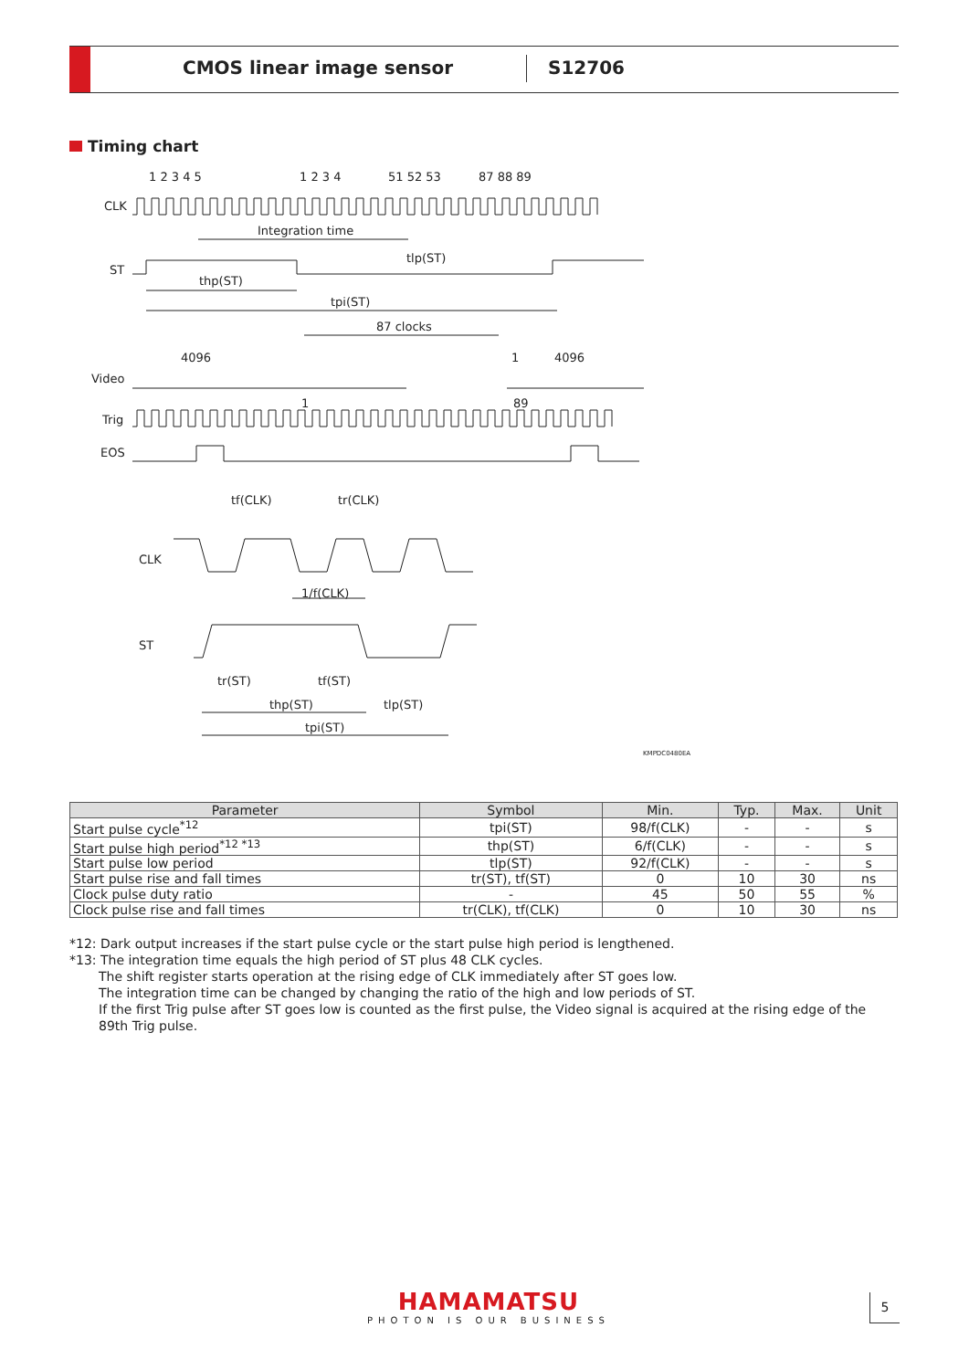CMOS linear image sensor S12706
Timing chart
1 2 3 4 5
1 2 3 4
51 52 53
87 88 89
CLK
Integration time
ST
thp(ST)
tlp(ST)
tpi(ST)
87 clocks
4096
1
4096
Video
1
89
Trig
EOS
tf(CLK)
tr(CLK)
CLK
1/f(CLK)
ST
tr(ST)
tf(ST)
thp(ST)
tlp(ST)
tpi(ST)
KMPDC0480EA
| Parameter | Symbol | Min. | Typ. | Max. | Unit |
| --- | --- | --- | --- | --- | --- |
| Start pulse cycle<sup>*12</sup> | tpi(ST) | 98/f(CLK) | - | - | s |
| Start pulse high period<sup>*12 *13</sup> | thp(ST) | 6/f(CLK) | - | - | s |
| Start pulse low period | tlp(ST) | 92/f(CLK) | - | - | s |
| Start pulse rise and fall times | tr(ST), tf(ST) | 0 | 10 | 30 | ns |
| Clock pulse duty ratio | - | 45 | 50 | 55 | % |
| Clock pulse rise and fall times | tr(CLK), tf(CLK) | 0 | 10 | 30 | ns |
*12: Dark output increases if the start pulse cycle or the start pulse high period is lengthened.
*13: The integration time equals the high period of ST plus 48 CLK cycles.
The shift register starts operation at the rising edge of CLK immediately after ST goes low.
The integration time can be changed by changing the ratio of the high and low periods of ST.
If the first Trig pulse after ST goes low is counted as the first pulse, the Video signal is acquired at the rising edge of the 89th Trig pulse.
HAMAMATSU
PHOTON IS OUR BUSINESS
5